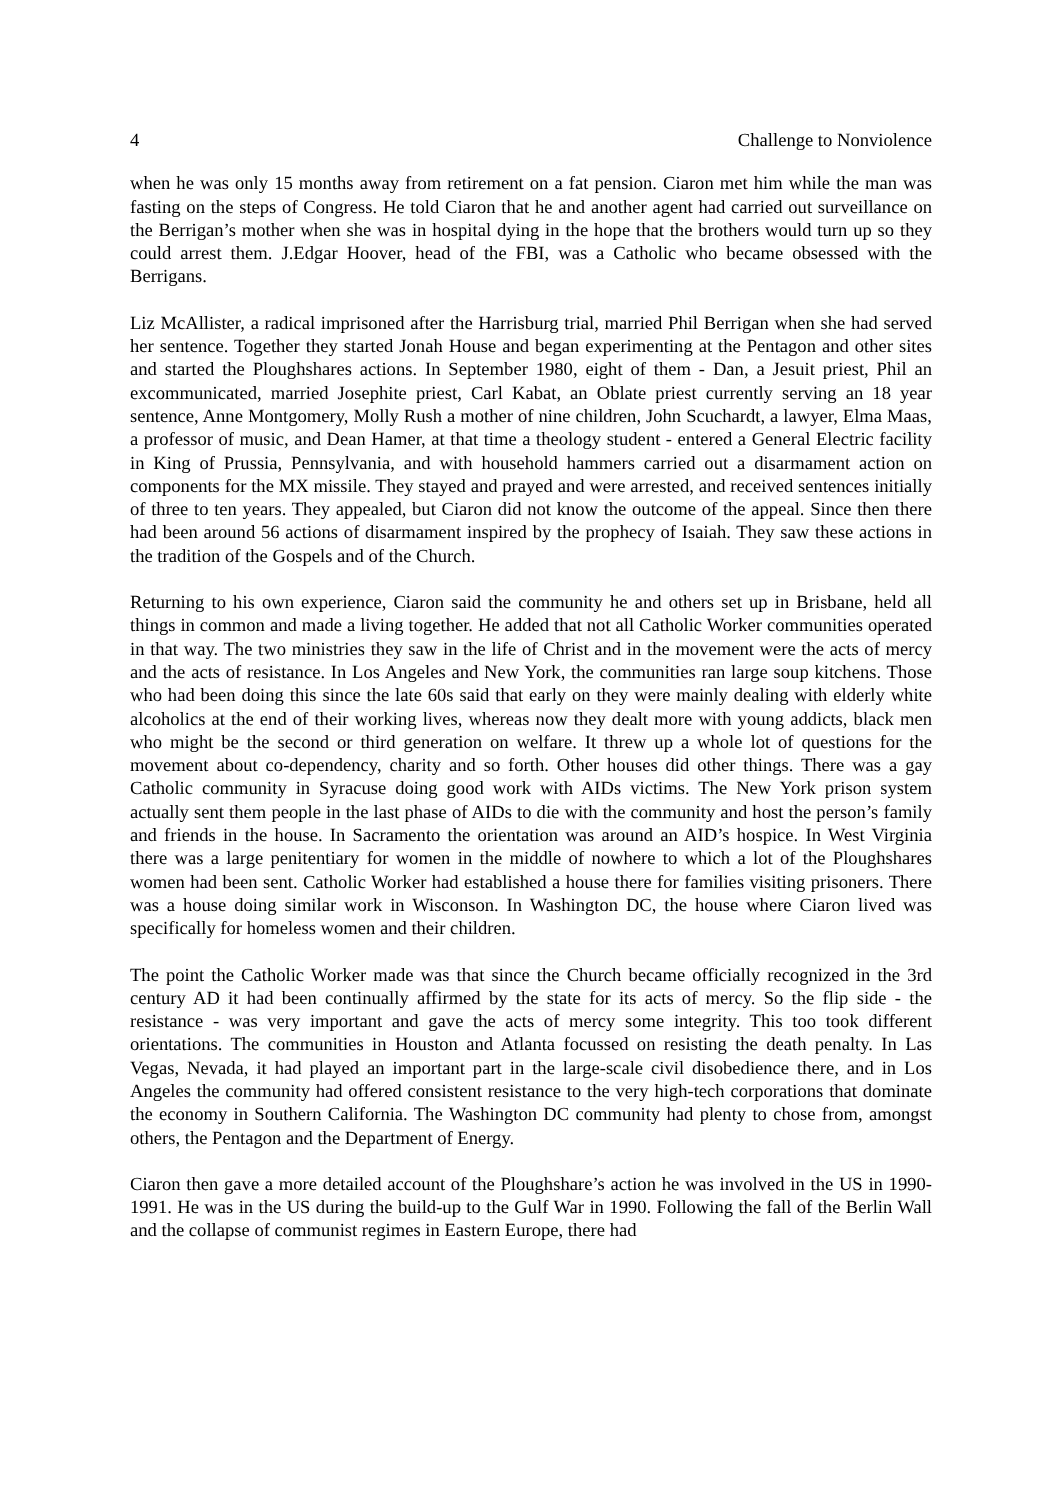4 Challenge to Nonviolence
when he was only 15 months away from retirement on a fat pension. Ciaron met him while the man was fasting on the steps of Congress. He told Ciaron that he and another agent had carried out surveillance on the Berrigan’s mother when she was in hospital dying in the hope that the brothers would turn up so they could arrest them. J.Edgar Hoover, head of the FBI, was a Catholic who became obsessed with the Berrigans.
Liz McAllister, a radical imprisoned after the Harrisburg trial, married Phil Berrigan when she had served her sentence. Together they started Jonah House and began experimenting at the Pentagon and other sites and started the Ploughshares actions. In September 1980, eight of them - Dan, a Jesuit priest, Phil an excommunicated, married Josephite priest, Carl Kabat, an Oblate priest currently serving an 18 year sentence, Anne Montgomery, Molly Rush a mother of nine children, John Scuchardt, a lawyer, Elma Maas, a professor of music, and Dean Hamer, at that time a theology student - entered a General Electric facility in King of Prussia, Pennsylvania, and with household hammers carried out a disarmament action on components for the MX missile. They stayed and prayed and were arrested, and received sentences initially of three to ten years. They appealed, but Ciaron did not know the outcome of the appeal. Since then there had been around 56 actions of disarmament inspired by the prophecy of Isaiah. They saw these actions in the tradition of the Gospels and of the Church.
Returning to his own experience, Ciaron said the community he and others set up in Brisbane, held all things in common and made a living together. He added that not all Catholic Worker communities operated in that way. The two ministries they saw in the life of Christ and in the movement were the acts of mercy and the acts of resistance. In Los Angeles and New York, the communities ran large soup kitchens. Those who had been doing this since the late 60s said that early on they were mainly dealing with elderly white alcoholics at the end of their working lives, whereas now they dealt more with young addicts, black men who might be the second or third generation on welfare. It threw up a whole lot of questions for the movement about co-dependency, charity and so forth. Other houses did other things. There was a gay Catholic community in Syracuse doing good work with AIDs victims. The New York prison system actually sent them people in the last phase of AIDs to die with the community and host the person’s family and friends in the house. In Sacramento the orientation was around an AID’s hospice. In West Virginia there was a large penitentiary for women in the middle of nowhere to which a lot of the Ploughshares women had been sent. Catholic Worker had established a house there for families visiting prisoners. There was a house doing similar work in Wisconson. In Washington DC, the house where Ciaron lived was specifically for homeless women and their children.
The point the Catholic Worker made was that since the Church became officially recognized in the 3rd century AD it had been continually affirmed by the state for its acts of mercy. So the flip side - the resistance - was very important and gave the acts of mercy some integrity. This too took different orientations. The communities in Houston and Atlanta focussed on resisting the death penalty. In Las Vegas, Nevada, it had played an important part in the large-scale civil disobedience there, and in Los Angeles the community had offered consistent resistance to the very high-tech corporations that dominate the economy in Southern California. The Washington DC community had plenty to chose from, amongst others, the Pentagon and the Department of Energy.
Ciaron then gave a more detailed account of the Ploughshare’s action he was involved in the US in 1990-1991. He was in the US during the build-up to the Gulf War in 1990. Following the fall of the Berlin Wall and the collapse of communist regimes in Eastern Europe, there had